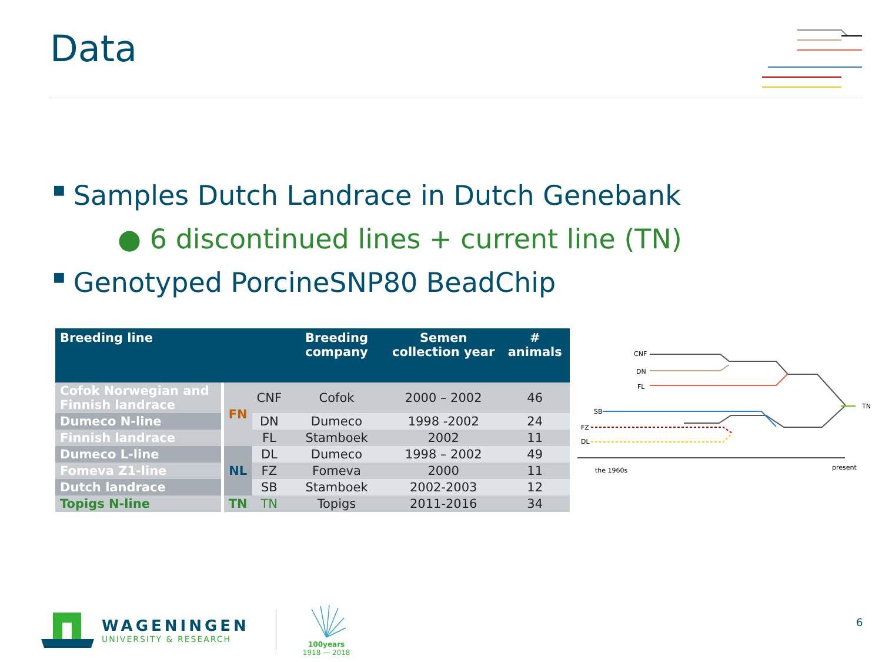Data
■ Samples Dutch Landrace in Dutch Genebank
● 6 discontinued lines + current line (TN)
■ Genotyped PorcineSNP80 BeadChip
| Breeding line | | | Breeding company | Semen collection year | # animals |
| --- | --- | --- | --- | --- | --- |
| Cofok Norwegian and Finnish landrace | FN | CNF | Cofok | 2000 – 2002 | 46 |
| Dumeco N-line | | DN | Dumeco | 1998 -2002 | 24 |
| Finnish landrace | | FL | Stamboek | 2002 | 11 |
| Dumeco L-line | NL | DL | Dumeco | 1998 – 2002 | 49 |
| Fomeva Z1-line | | FZ | Fomeva | 2000 | 11 |
| Dutch landrace | | SB | Stamboek | 2002-2003 | 12 |
| Topigs N-line | TN | TN | Topigs | 2011-2016 | 34 |
CNF
DN
FL
SB
FZ
DL
TN
the 1960s
present
WAGENINGEN
UNIVERSITY & RESEARCH
100years
1918 — 2018
6